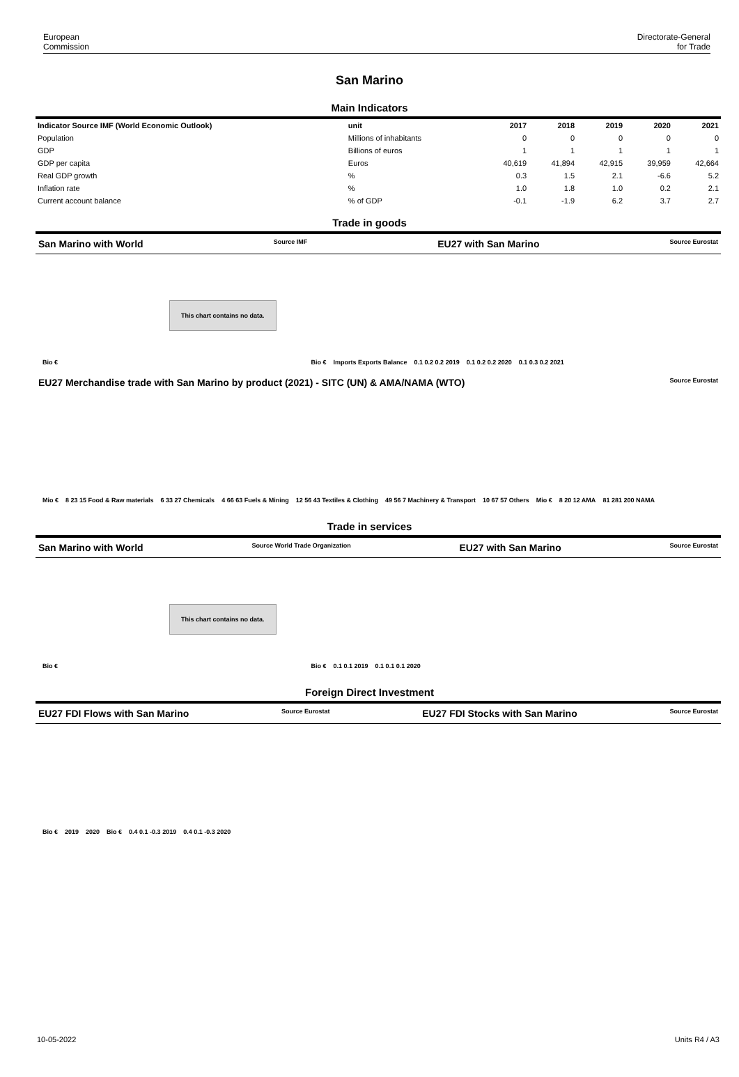European
Commission
Directorate-General
for Trade
San Marino
Main Indicators
| Indicator Source IMF (World Economic Outlook) | unit | 2017 | 2018 | 2019 | 2020 | 2021 |
| --- | --- | --- | --- | --- | --- | --- |
| Population | Millions of inhabitants | 0 | 0 | 0 | 0 | 0 |
| GDP | Billions of euros | 1 | 1 | 1 | 1 | 1 |
| GDP per capita | Euros | 40,619 | 41,894 | 42,915 | 39,959 | 42,664 |
| Real GDP growth | % | 0.3 | 1.5 | 2.1 | -6.6 | 5.2 |
| Inflation rate | % | 1.0 | 1.8 | 1.0 | 0.2 | 2.1 |
| Current account balance | % of GDP | -0.1 | -1.9 | 6.2 | 3.7 | 2.7 |
Trade in goods
San Marino with World Source IMF EU27 with San Marino Source Eurostat
Bio €
This chart contains no data.
Bio € Imports Exports Balance 0.1 0.2 0.2 2019 0.1 0.2 0.2 2020 0.1 0.3 0.2 2021
EU27 Merchandise trade with San Marino by product (2021) - SITC (UN) & AMA/NAMA (WTO) Source Eurostat
Mio € 8 23 15 Food & Raw materials 6 33 27 Chemicals 4 66 63 Fuels & Mining 12 56 43 Textiles & Clothing 49 56 7 Machinery & Transport 10 67 57 Others Mio € 8 20 12 AMA 81 281 200 NAMA
Trade in services
San Marino with World Source World Trade Organization EU27 with San Marino Source Eurostat
Bio €
This chart contains no data.
Bio € 0.1 0.1 2019 0.1 0.1 0.1 2020
Foreign Direct Investment
EU27 FDI Flows with San Marino Source Eurostat EU27 FDI Stocks with San Marino Source Eurostat
Bio € 2019 2020 Bio € 0.4 0.1 -0.3 2019 0.4 0.1 -0.3 2020
10-05-2022 Units R4 / A3